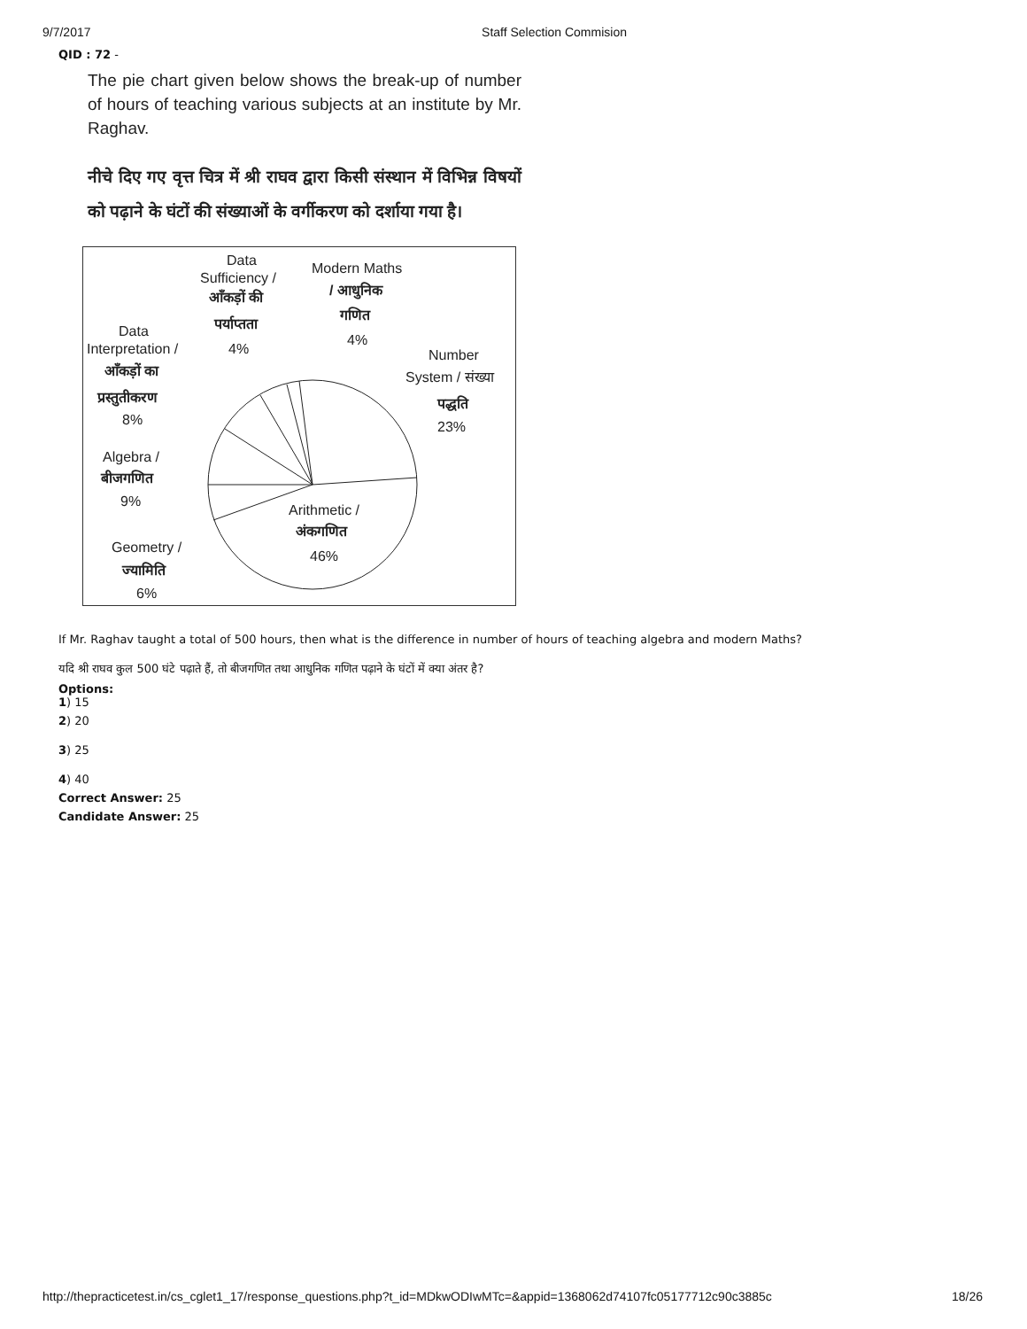9/7/2017 Staff Selection Commision
QID : 72 -
The pie chart given below shows the break-up of number of hours of teaching various subjects at an institute by Mr. Raghav.
नीचे दिए गए वृत्त चित्र में श्री राघव द्वारा किसी संस्थान में विभिन्न विषयों को पढ़ाने के घंटों की संख्याओं के वर्गीकरण को दर्शाया गया है।
Data
Sufficiency /
आँकड़ों की
पर्याप्तता
4%
Modern Maths
/ आधुनिक
गणित
4%
Data
Interpretation /
आँकड़ों का
प्रस्तुतीकरण
8%
Number
System / संख्या
पद्धति
23%
Algebra /
बीजगणित
9%
Arithmetic /
अंकगणित
46%
Geometry /
ज्यामिति
6%
If Mr. Raghav taught a total of 500 hours, then what is the difference in number of hours of teaching algebra and modern Maths?
यदि श्री राघव कुल 500 घंटे पढ़ाते हैं, तो बीजगणित तथा आधुनिक गणित पढ़ाने के घंटों में क्या अंतर है?
Options:
1) 15
2) 20
3) 25
4) 40
Correct Answer: 25
Candidate Answer: 25
http://thepracticetest.in/cs_cglet1_17/response_questions.php?t_id=MDkwODIwMTc=&appid=1368062d74107fc05177712c90c3885c 18/26